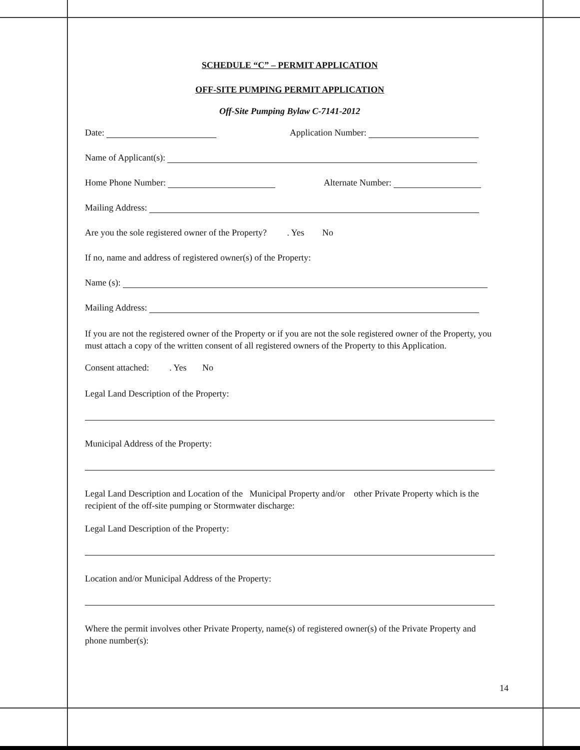SCHEDULE “C” – PERMIT APPLICATION
OFF-SITE PUMPING PERMIT APPLICATION
Off-Site Pumping Bylaw C-7141-2012
Date: Application Number:
Name of Applicant(s):
Home Phone Number: Alternate Number:
Mailing Address:
Are you the sole registered owner of the Property? . Yes No
If no, name and address of registered owner(s) of the Property:
Name (s):
Mailing Address:
If you are not the registered owner of the Property or if you are not the sole registered owner of the Property, you must attach a copy of the written consent of all registered owners of the Property to this Application.
Consent attached: . Yes No
Legal Land Description of the Property:
Municipal Address of the Property:
Legal Land Description and Location of the Municipal Property and/or other Private Property which is the recipient of the off-site pumping or Stormwater discharge:
Legal Land Description of the Property:
Location and/or Municipal Address of the Property:
Where the permit involves other Private Property, name(s) of registered owner(s) of the Private Property and phone number(s):
14